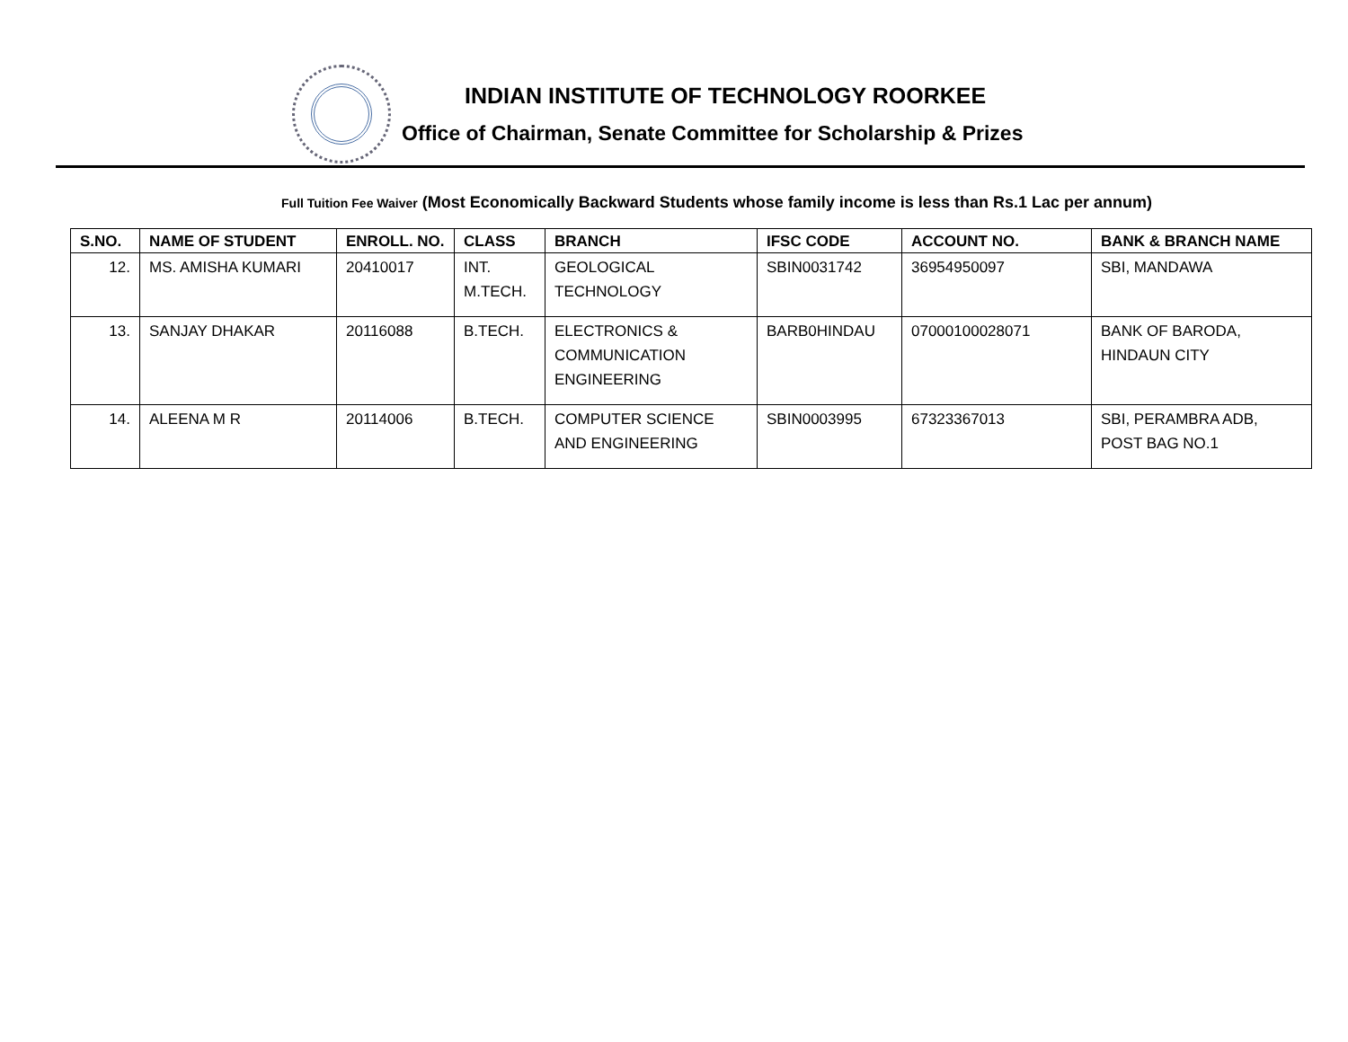INDIAN INSTITUTE OF TECHNOLOGY ROORKEE
Office of Chairman, Senate Committee for Scholarship & Prizes
Full Tuition Fee Waiver (Most Economically Backward Students whose family income is less than Rs.1 Lac per annum)
| S.NO. | NAME OF STUDENT | ENROLL. NO. | CLASS | BRANCH | IFSC CODE | ACCOUNT NO. | BANK & BRANCH NAME |
| --- | --- | --- | --- | --- | --- | --- | --- |
| 12. | MS. AMISHA KUMARI | 20410017 | INT. M.TECH. | GEOLOGICAL TECHNOLOGY | SBIN0031742 | 36954950097 | SBI, MANDAWA |
| 13. | SANJAY DHAKAR | 20116088 | B.TECH. | ELECTRONICS & COMMUNICATION ENGINEERING | BARB0HINDAU | 07000100028071 | BANK OF BARODA, HINDAUN CITY |
| 14. | ALEENA M R | 20114006 | B.TECH. | COMPUTER SCIENCE AND ENGINEERING | SBIN0003995 | 67323367013 | SBI, PERAMBRA ADB, POST BAG NO.1 |